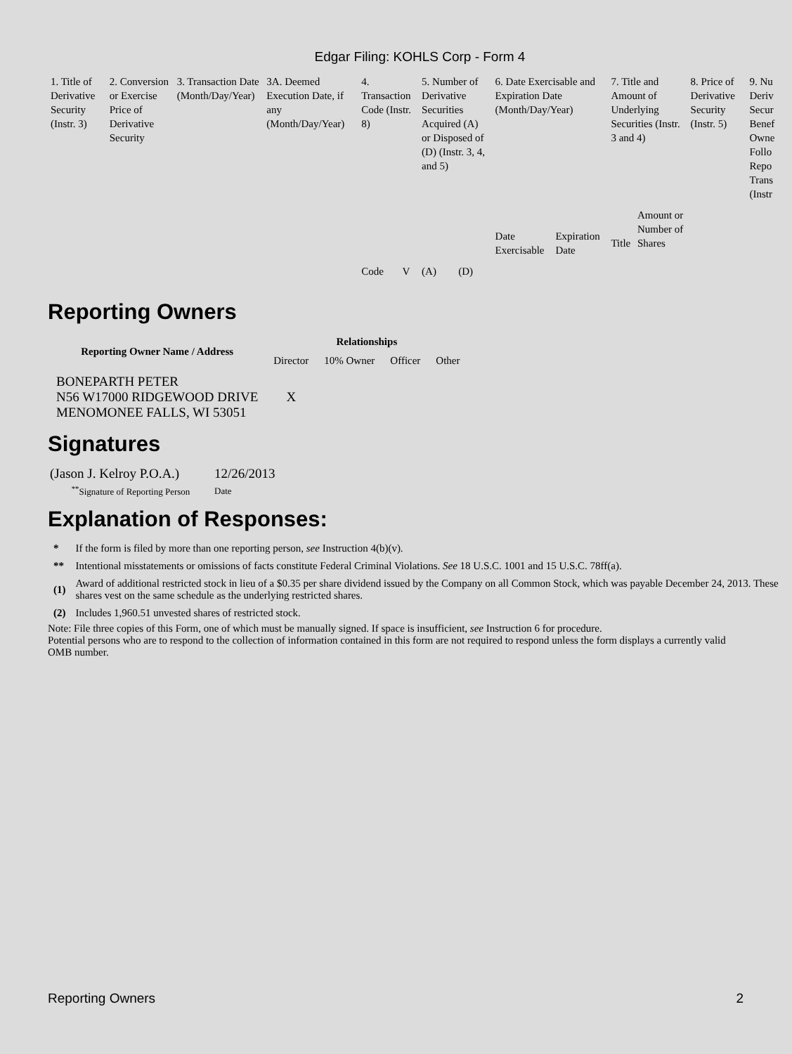Edgar Filing: KOHLS Corp - Form 4
| 1. Title of Derivative Security (Instr. 3) | 2. Conversion or Exercise Price of Derivative Security | 3. Transaction Date (Month/Day/Year) | 3A. Deemed Execution Date, if any (Month/Day/Year) | 4. Transaction Code (Instr. 8) | | 5. Number of Derivative Securities Acquired (A) or Disposed of (D) (Instr. 3, 4, and 5) | | 6. Date Exercisable and Expiration Date (Month/Day/Year) | | 7. Title and Amount of Underlying Securities (Instr. 3 and 4) | | 8. Price of Derivative Security (Instr. 5) | 9. Nu Deriv Secur Benef Owne Follo Repo Trans (Instr |
| | | | | Code | V | (A) | (D) | Date Exercisable | Expiration Date | Title | Amount or Number of Shares | | |
Reporting Owners
| Reporting Owner Name / Address | Relationships | | | |
| --- | --- | --- | --- | --- |
| | Director | 10% Owner | Officer | Other |
| BONEPARTH PETER N56 W17000 RIDGEWOOD DRIVE MENOMONEE FALLS, WI 53051 | X | | | |
Signatures
| (Jason J. Kelroy P.O.A.) | 12/26/2013 |
| <sup>**</sup> Signature of Reporting Person | Date |
Explanation of Responses:
| * | If the form is filed by more than one reporting person, see Instruction 4(b)(v). |
| ** | Intentional misstatements or omissions of facts constitute Federal Criminal Violations. See 18 U.S.C. 1001 and 15 U.S.C. 78ff(a). |
| (1) | Award of additional restricted stock in lieu of a $0.35 per share dividend issued by the Company on all Common Stock, which was payable December 24, 2013. These shares vest on the same schedule as the underlying restricted shares. |
| (2) | Includes 1,960.51 unvested shares of restricted stock. |
Note: File three copies of this Form, one of which must be manually signed. If space is insufficient, see Instruction 6 for procedure.
Potential persons who are to respond to the collection of information contained in this form are not required to respond unless the form displays a currently valid OMB number.
Reporting Owners 2